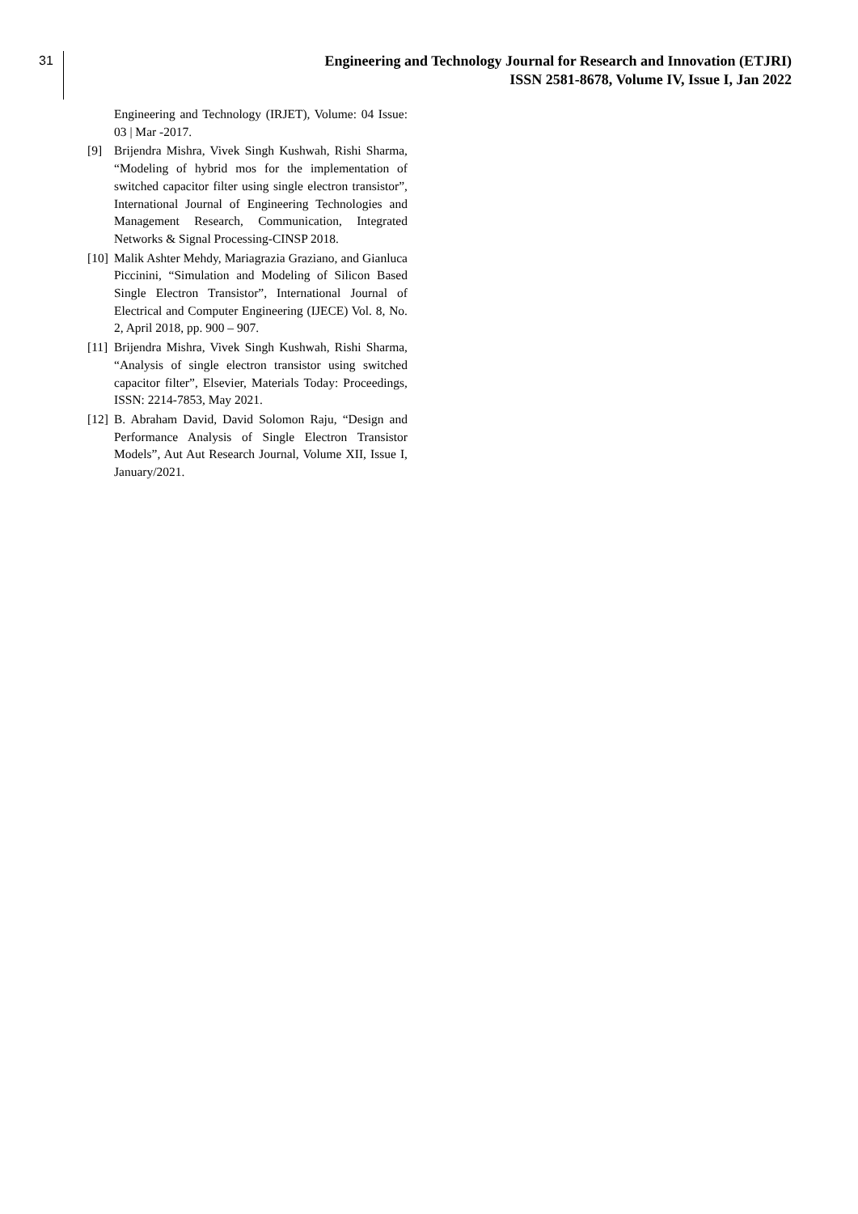31
Engineering and Technology Journal for Research and Innovation (ETJRI)
ISSN 2581-8678, Volume IV, Issue I, Jan 2022
Engineering and Technology (IRJET), Volume: 04 Issue: 03 | Mar -2017.
[9] Brijendra Mishra, Vivek Singh Kushwah, Rishi Sharma, “Modeling of hybrid mos for the implementation of switched capacitor filter using single electron transistor”, International Journal of Engineering Technologies and Management Research, Communication, Integrated Networks & Signal Processing-CINSP 2018.
[10] Malik Ashter Mehdy, Mariagrazia Graziano, and Gianluca Piccinini, “Simulation and Modeling of Silicon Based Single Electron Transistor”, International Journal of Electrical and Computer Engineering (IJECE) Vol. 8, No. 2, April 2018, pp. 900 – 907.
[11] Brijendra Mishra, Vivek Singh Kushwah, Rishi Sharma, “Analysis of single electron transistor using switched capacitor filter”, Elsevier, Materials Today: Proceedings, ISSN: 2214-7853, May 2021.
[12] B. Abraham David, David Solomon Raju, “Design and Performance Analysis of Single Electron Transistor Models”, Aut Aut Research Journal, Volume XII, Issue I, January/2021.